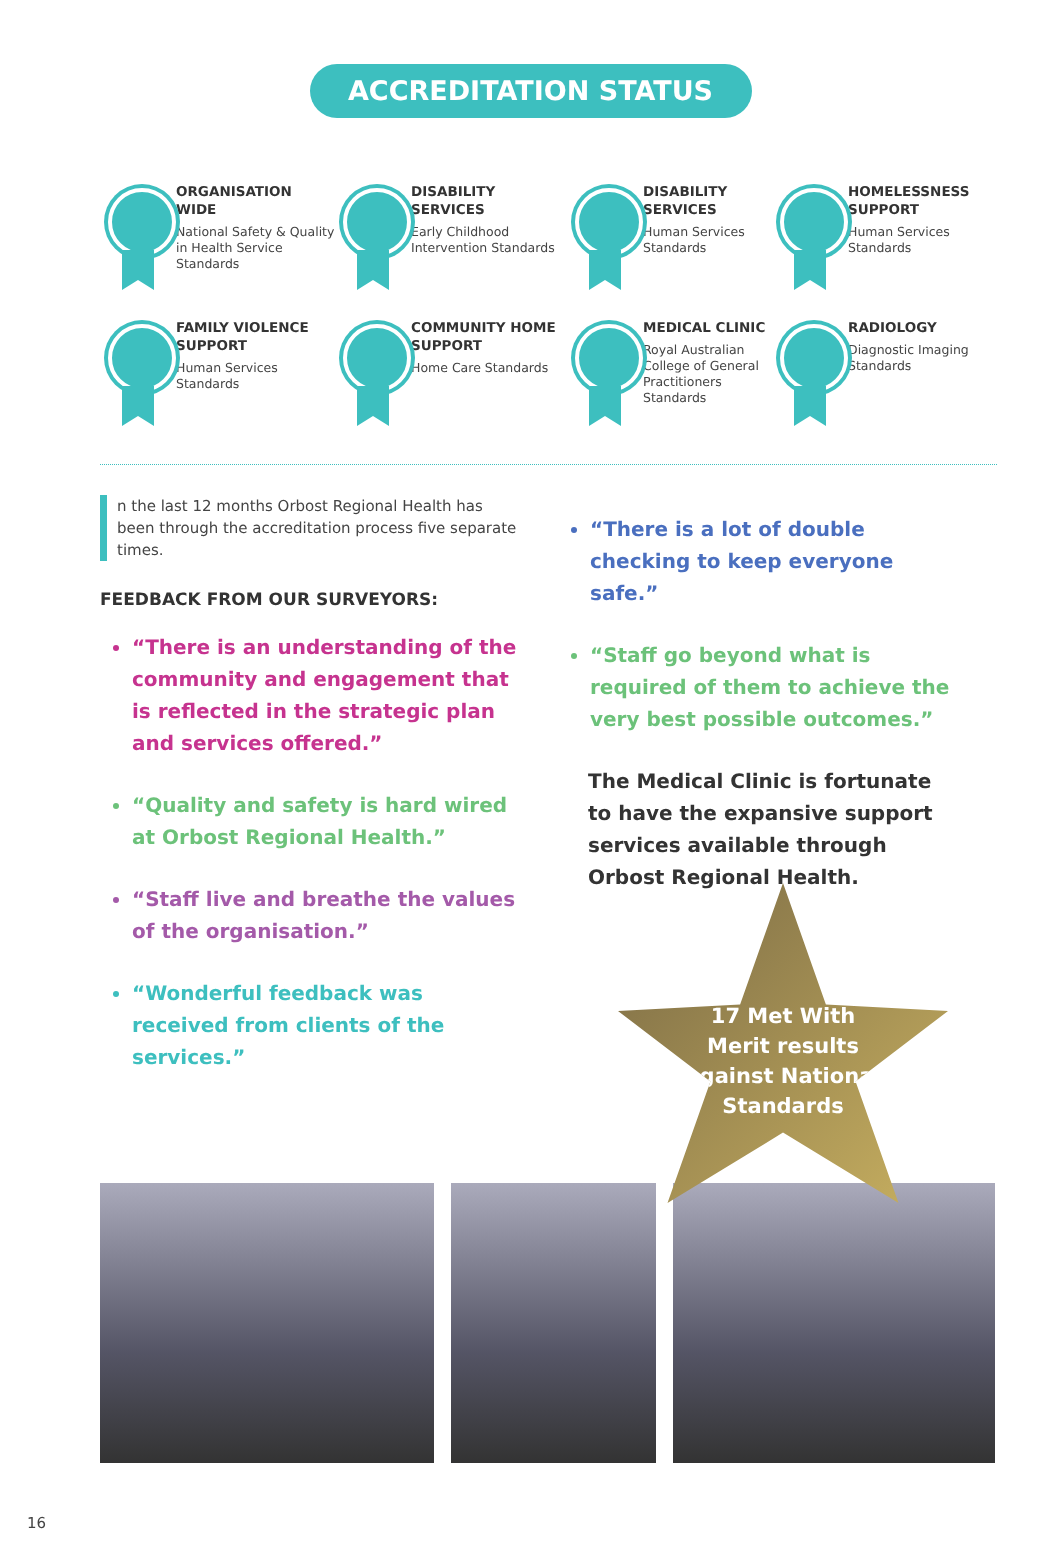ACCREDITATION STATUS
ORGANISATION WIDE
National Safety & Quality in Health Service Standards
DISABILITY SERVICES
Early Childhood Intervention Standards
DISABILITY SERVICES
Human Services Standards
HOMELESSNESS SUPPORT
Human Services Standards
FAMILY VIOLENCE SUPPORT
Human Services Standards
COMMUNITY HOME SUPPORT
Home Care Standards
MEDICAL CLINIC
Royal Australian College of General Practitioners Standards
RADIOLOGY
Diagnostic Imaging Standards
n the last 12 months Orbost Regional Health has been through the accreditation process five separate times.
FEEDBACK FROM OUR SURVEYORS:
“There is an understanding of the community and engagement that is reflected in the strategic plan and services offered.”
“Quality and safety is hard wired at Orbost Regional Health.”
“Staff live and breathe the values of the organisation.”
“Wonderful feedback was received from clients of the services.”
“There is a lot of double checking to keep everyone safe.”
“Staff go beyond what is required of them to achieve the very best possible outcomes.”
The Medical Clinic is fortunate to have the expansive support services available through Orbost Regional Health.
17 Met With
Merit results
against National
Standards
16